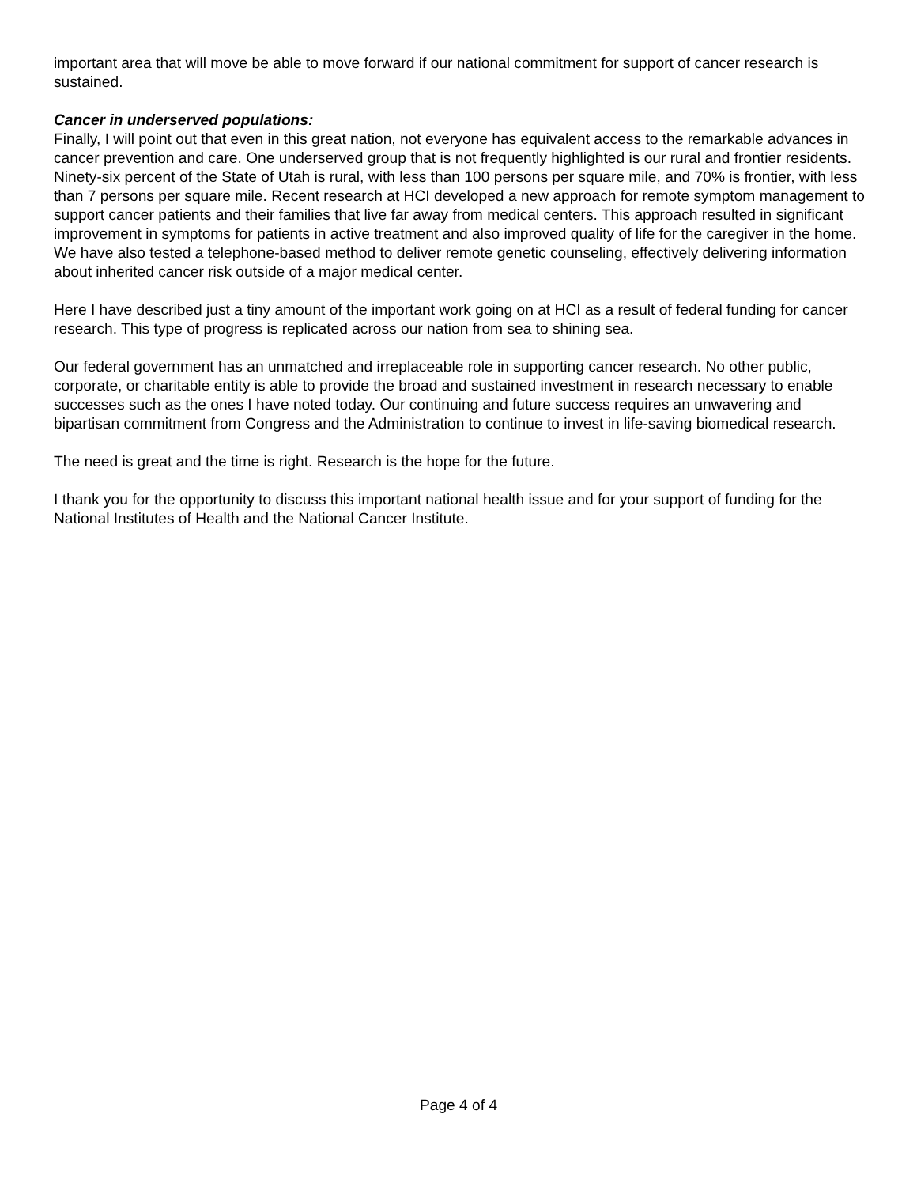important area that will move be able to move forward if our national commitment for support of cancer research is sustained.
Cancer in underserved populations:
Finally, I will point out that even in this great nation, not everyone has equivalent access to the remarkable advances in cancer prevention and care. One underserved group that is not frequently highlighted is our rural and frontier residents. Ninety-six percent of the State of Utah is rural, with less than 100 persons per square mile, and 70% is frontier, with less than 7 persons per square mile. Recent research at HCI developed a new approach for remote symptom management to support cancer patients and their families that live far away from medical centers. This approach resulted in significant improvement in symptoms for patients in active treatment and also improved quality of life for the caregiver in the home. We have also tested a telephone-based method to deliver remote genetic counseling, effectively delivering information about inherited cancer risk outside of a major medical center.
Here I have described just a tiny amount of the important work going on at HCI as a result of federal funding for cancer research. This type of progress is replicated across our nation from sea to shining sea.
Our federal government has an unmatched and irreplaceable role in supporting cancer research. No other public, corporate, or charitable entity is able to provide the broad and sustained investment in research necessary to enable successes such as the ones I have noted today. Our continuing and future success requires an unwavering and bipartisan commitment from Congress and the Administration to continue to invest in life-saving biomedical research.
The need is great and the time is right. Research is the hope for the future.
I thank you for the opportunity to discuss this important national health issue and for your support of funding for the National Institutes of Health and the National Cancer Institute.
Page 4 of 4